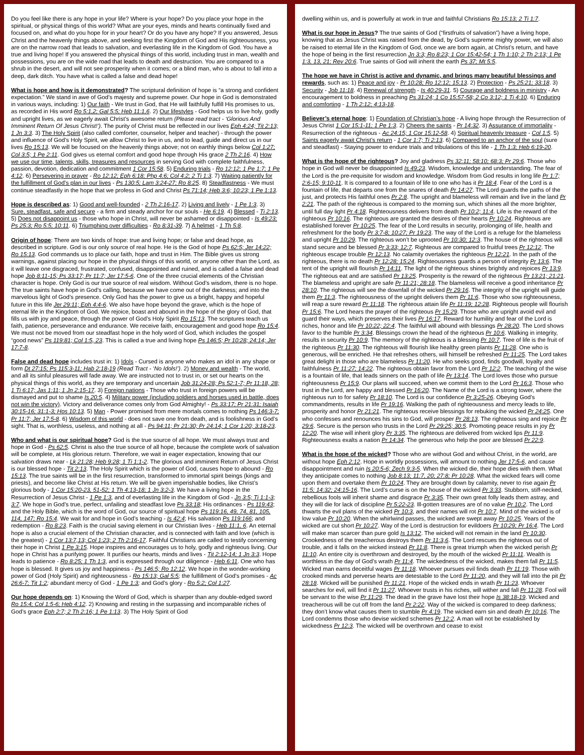Do you feel like there is any hope in your life? Where is your hope? Do you place your hope in the spiritual, or physical things of this world? What are your eyes, minds and hearts continually fixed and focused on, and what do you hope for in your heart? Or do you have any hope? If you answered, Jesus Christ and the heavenly things above, and seeking first the Kingdom of God and His righteousness, you are on the narrow road that leads to salvation, and everlasting life in the Kingdom of God. You have a true and living hope! If you answered the physical things of this world, including trust in man, wealth and possessions, you are on the wide road that leads to death and destruction. You are compared to a shrub in the desert, and will not see prosperity when it comes; or a blind man, who is about to fall into a deep, dark ditch. You have what is called a false and dead hope!
What is hope and how is it demonstrated? The scriptural definition of hope is “a strong and confident expectation.” We stand in awe of God’s majesty and supreme power. Our hope in God is demonstrated in various ways, including: 1) Our faith - We trust in God, that He will faithfully fulfill His promises to us, as recorded in His word Ro 5:1,2; Gal 5:5; Heb 11:1,6. 2) Our lifestyles - God helps us to live holy, godly and upright lives, as we eagerly await Christ’s awesome return (Please read tract - ‘Glorious And Imminent Return Of Jesus Christ!’). The purity of Christ must be reflected in our lives Eph 4:24; Tit 2:13; 1 Jn 3:3. 3) The Holy Spirit (also called comforter, counselor, helper and teacher) - through the power and influence of God’s Holy Spirit, we allow Christ to live in us, and to lead, guide and direct us in our lives Ro 15:13. We will be focused on the heavenly things above; not on earthly things below Col 1:27; Col 3:5; 1 Pe 2:11. God gives us eternal comfort and good hope through His grace 2 Th 2:16. 4) How we use our time, talents, skills, treasures and resources in serving God with complete faithfulness, passion, devotion, dedication and commitment 1 Cor 15:58. 5) Enduring trials - Ro 12:12; 1 Pe 1:7; 1 Pe 4:12. 6) Persevering in prayer - Ro 12:12; Eph 6:18; Php 4:6; Col 4:2; 2 Ti 1:3. 7) Waiting patiently for the fulfillment of God’s plan in our lives - Ps 130:5; Lam 3:24-27; Ro 8:25. 8) Steadfastness - We must continue steadfastly in the hope that we profess in God and Christ Ps 71:14; Heb 3:6; 10:23; 1 Pe 1:13.
Hope is described as: 1) Good and well-founded - 2 Th 2:16-17. 2) Living and lively - 1 Pe 1:3. 3) Sure, steadfast, safe and secure - a firm and steady anchor for our souls - He 6:19. 4) Blessed - Ti 2:13. 5) Does not disappoint us - those who hope in Christ, will never be ashamed or disappointed - Is 49:23; Ps 25:3; Ro 5:5; 10:11. 6) Triumphing over difficulties - Ro 8:31-39. 7) A helmet - 1 Th 5:8.
Origin of hope: There are two kinds of hope: true and living hope; or false and dead hope, as described in scripture. God is our only source of real hope. He is the God of hope Ps 62:5; Jer 14:22; Ro 15:13. God commands us to place our faith, hope and trust in Him. The Bible gives us strong warnings, against placing our hope in the physical things of this world, or anyone other than the Lord, as it will leave one disgraced, frustrated, confused, disappointed and ruined, and is called a false and dead hope Job 8:11-15; Ps 33:17; Pr 11:7; Jer 17:5-6. One of the three crucial elements of the Christian character is hope. Only God is our true source of real wisdom. Without God’s wisdom, there is no hope. The true saints have hope in God’s calling, because we have come out of the darkness; and into the marvelous light of God’s presence. Only God has the power to give us a bright, happy and hopeful future in this life Jer 29:11; Eph 4:4-6. We also have hope beyond the grave, which is the hope of eternal life in the Kingdom of God. We rejoice, boast and abound in the hope of the glory of God, that fills us with joy and peace, through the power of God’s Holy Spirit Ro 15:13. The scriptures teach us faith, patience, perseverance and endurance. We receive faith, encouragement and good hope Ro 15:4. We must not be moved from our steadfast hope in the holy word of God, which includes the gospel “good news” Ps 119:81; Col 1:5, 23. This is called a true and living hope Ps 146:5; Pr 10:28; 24:14; Jer 17:7-8.
False and dead hope includes trust in: 1) Idols - Cursed is anyone who makes an idol in any shape or form Dt 27:15; Ps 115:3-11; Hab 2:18-19 (Read Tract - ‘No Idols!’). 2) Money and wealth - The world, and all its sinful pleasures will fade away. We are instructed not to trust in, or set our hearts on the physical things of this world, as they are temporary and uncertain Job 31:24-28; Ps 52:1-7; Pr 11:18, 28; 1 Ti 6:17; Jas 1:11; 1 Jn 2:15-17. 3) Foreign nations - Those who trust in foreign powers will be dismayed and put to shame Is 20:5. 4) Military power (including soldiers and horses used in battle, does not win the victory). Victory and deliverance comes only from God Almighty! - Ps 33:17; Pr 21:31; Isaiah 30:15-16; 31:1-3; Hos 10:13. 5) Man - Power promised from mere mortals comes to nothing Ps 146:3-7; Pr 11:7; Jer 17:5-8. 6) Wisdom of this world - does not save one from death, and is foolishness in God’s sight. That is, worthless, useless, and nothing at all - Ps 94:11; Pr 21:30; Pr 24:14; 1 Cor 1:20; 3:18-23.
Who and what is our spiritual hope? God is the true source of all hope. We must always trust and hope in God - Ps 62:5. Christ is also the true source of all hope, because the complete work of salvation will be complete, at His glorious return. Therefore, we wait in eager expectation, knowing that our salvation draws near - Lk 21:28; Heb 9:28; 1 Ti 1:1-2. The glorious and imminent Return of Jesus Christ is our blessed hope - Tit 2:13. The Holy Spirit which is the power of God, causes hope to abound - Ro 15:13. The true saints will be in the first resurrection, transformed to immortal spirit beings (kings and priests), and become like Christ at His return. We will be given imperishable bodies, like Christ’s glorious body - 1 Cor 15:20-23, 51-52; 1 Th 4:13-18; 1 Jn 3:2-3. We have a living hope in the Resurrection of Jesus Christ - 1 Pe 1:3, and of everlasting life in the Kingdom of God - Jn 3:5; Ti 1:1-3; 3:7. We hope in God’s true, perfect, unfailing and steadfast love Ps 33:18; His ordinances - Ps 119:43; and the Holy Bible, which is the word of God, our source of spiritual hope Ps 119:16, 49, 74, 81, 105, 114, 147; Ro 15:4. We wait for and hope in God’s teaching - Is 42:4; His salvation Ps 119:166; and redemption - Ro 8:23. Faith is the crucial saving element in our Christian lives - Heb 11:1, 6. An eternal hope is also a crucial element of the Christian character, and is connected with faith and love (which is the greatest) - 1 Cor 13:7,13; Col 1:23; 2 Th 2:16-17. Faithful Christians are called to testify concerning their hope in Christ 1 Pe 3:15. Hope inspires and encourages us to holy, godly and righteous living. Our hope in Christ has a purifying power. It purifies our hearts, minds and lives - Tit 2:12-14; 1 Jn 3:3. Hope leads to patience - Ro 8:25; 1 Th 1:3, and is expressed through our diligence - Heb 6:11. One who has hope is blessed. It gives us joy and happiness - Ps 146:5; Ro 12:12. We hope in the wonder-working power of God (Holy Spirit) and righteousness - Ro 15:13; Gal 5:5; the fulfillment of God’s promises - Ac 26:6-7; Tit 1:2; abundant mercy of God - 1 Pe 1:3; and God’s glory - Ro 5:2; Col 1:27.
Our hope depends on: 1) Knowing the Word of God, which is sharper than any double-edged sword Ro 15:4; Col 1:5-6; Heb 4:12. 2) Knowing and resting in the surpassing and incomparable riches of God’s grace Eph 2:7; 2 Th 2:16; 1 Pe 1:13. 3) The Holy Spirit of God
dwelling within us, and is powerfully at work in true and faithful Christians Ro 15:13; 2 Ti 1:7.
What is our hope in Jesus? The true saints of God (“firstfruits of salvation”) have a living hope, knowing that as Jesus Christ was raised from the dead, by God’s supreme mighty power, we will also be raised to eternal life in the Kingdom of God, once we are born again, at Christ’s return, and have the hope of being in the first resurrection Jn 3:3; Ro 8:23; 1 Cor 15:42-54; 1 Th 1:10; 2 Th 2:13; 1 Pe 1:3, 13, 21; Rev 20:6. True saints of God will inherit the earth Ps 37; Mt 5:5.
The hope we have in Christ is active and dynamic, and brings many beautiful blessings and rewards, such as: 1) Peace and joy - Pr 10:28; Ro 12:12; 15:13. 2) Protection - Ps 25:21; 33:18. 3) Security - Job 11:18. 4) Renewal of strength - Is 40:29-31. 5) Courage and boldness in ministry - An encouragement to boldness in preaching Ps 31:24; 1 Co 15:57-58; 2 Co 3:12; 1 Ti 4:10. 6) Enduring and comforting - 1 Th 2:12; 4:13-18.
Believer’s eternal hope: 1) Foundation of Christian’s hope - A living hope through the Resurrection of Jesus Christ 1 Cor 15:1-11; 1 Pe 1:3. 2) Cheers the saints - Pr 14:32. 3) Assurance of immortality - Resurrection of the righteous - Ac 24:15; 1 Cor 15:12-58. 4) Spiritual heavenly treasure - Col 1:5. 5) Saints eagerly await Christ’s return - 1 Cor 1:7; Ti 2:13. 6) Compared to an anchor of the soul (sure and steadfast) - Staying power to endure trials and tribulations of this life - 1 Th 1:3; Heb 6:19-20.
What is the hope of the righteous? Joy and gladness Ps 32:11; 58:10; 68:3; Pr 29:6. Those who hope in God will never be disappointed Is 49:23. Wisdom, knowledge and understanding. The fear of the Lord is the pre-requisite for wisdom and knowledge. Wisdom from God results in long life Pr 1:7; 2:6-15; 9:10-11. It is compared to a fountain of life to one who has it Pr 18:4. Fear of the Lord is a fountain of life, that departs one from the snares of death Pr 14:27. The Lord guards the paths of the just, and protects His faithful ones Pr 2:8. The upright and blameless will remain and live in the land Pr 2:21. The path of the righteous is compared to the morning sun, which shines all the more brighter, until full day light Pr 4:18. Righteousness delivers from death Pr 10:2; 11:4. Life is the reward of the righteous Pr 10:16. The righteous are granted the desires of their hearts Pr 10:24. Righteous are established forever Pr 10:25. The fear of the Lord results in security, prolonging of life, health and refreshment for the body Pr 3:7-8; 10:27; Pr 19:23. The way of the Lord is a refuge for the blameless and upright Pr 10:29. The righteous won’t be uprooted Pr 10:30; 12:3. The house of the righteous will stand secure and be blessed Pr 3:33; 12:7. Righteous are compared to fruitful trees Pr 12:12. The righteous escape trouble Pr 12:13. No calamity overtakes the righteous Pr 12:21. In the path of the righteous, there is no death Pr 12:28; 15:24. Righteousness guards a person of integrity Pr 13:6. The tent of the upright will flourish Pr 14:11. The light of the righteous shines brightly and rejoices Pr 13:9. The righteous eat and are satisfied Pr 13:25. Prosperity is the reward of the righteous Pr 13:21; 21:21. The blameless and upright are safe Pr 11:21; 28:18. The blameless will receive a good inheritance Pr 28:10. The righteous will see the downfall of the wicked Pr 29:16. The integrity of the upright will guide them Pr 11:3. The righteousness of the upright delivers them Pr 11:6. Those who sow righteousness, will reap a sure reward Pr 11:18. The righteous attain life Pr 11:19; 12:28. Righteous people will flourish Pr 15:6. The Lord hears the prayer of the righteous Pr 15:29. Those who are upright avoid evil and guard their ways, which preserves their lives Pr 16:17. Reward for humility and fear of the Lord is riches, honor and life Pr 10:22; 22:4. The faithful will abound with blessings Pr 28:20. The Lord shows favor to the humble Pr 3:34. Blessings crown the head of the righteous Pr 10:6. Walking in integrity, results in security Pr 10:9. The memory of the righteous is a blessing Pr 10:7. Tree of life is the fruit of the righteous Pr 11:30. The righteous will flourish like healthy green plants Pr 11:28. One who is generous, will be enriched. He that refreshes others, will himself be refreshed Pr 11:25. The Lord takes great delight in those who are blameless Pr 11:20. He who seeks good, finds goodwill, loyalty and faithfulness Pr 11:27; 14:22. The righteous obtain favor from the Lord Pr 12:2. The teaching of the wise is a fountain of life, that leads sinners on the path of life Pr 13:14. The Lord loves those who pursue righteousness Pr 15:9. Our plans will succeed, when we commit them to the Lord Pr 16:3. Those who trust in the Lord, are happy and blessed Pr 16:20. The Name of the Lord is a strong tower, where the righteous run to for safety Pr 18:10. The Lord is our confidence Pr 3:25-26. Obeying God’s commandments, results in life Pr 19:16. Walking the path of righteousness and mercy leads to life, prosperity and honor Pr 21:21. The righteous receive blessings for rebuking the wicked Pr 24:25. One who confesses and renounces his sins to God, will prosper Pr 28:13. The righteous sing and rejoice Pr 29:6. Secure is the person who trusts in the Lord Pr 29:25; 30:5. Promoting peace results in joy Pr 12:20. The wise will inherit glory Pr 3:35. The righteous are delivered from wicked lips Pr 11:9. Righteousness exalts a nation Pr 14:34. The generous who help the poor are blessed Pr 22:9.
What is the hope of the wicked? Those who are without God and without Christ, in the world, are without hope Eph 2:12. Hope in worldly possessions, will amount to nothing Jer 17:5-6, and cause disappointment and ruin Is 20:5-6; Zech 9:3-5. When the wicked die, their hope dies with them. What they anticipate comes to nothing Job 8:13; 11:7, 20; 27:8; Pr 10:28. What the wicked fears will come upon them and overtake them Pr 10:24. They are brought down by calamity, never to rise again Pr 11:5; 14:32; 24:15-16. The Lord’s curse is on the house of the wicked Pr 3:33. Stubborn, stiff-necked, rebellious fools will inherit shame and disgrace Pr 3:35. Their own great folly leads them astray, and they will die for lack of discipline Pr 5:22-23. Ill-gotten treasures are of no value Pr 10:2. The Lord thwarts the evil plans of the wicked Pr 10:3, and their names will rot Pr 10:7. Mind of the wicked is of low value Pr 10:20. When the whirlwind passes, the wicked are swept away Pr 10:25. Years of the wicked are cut short Pr 10:27. Way of the Lord is destruction for evildoers Pr 10:29; Pr 16:4. The Lord will make man scarcer than pure gold Is 13:12. The wicked will not remain in the land Pr 10:30. Crookedness of the treacherous destroys them Pr 11:3,6. The Lord rescues the righteous out of trouble, and it falls on the wicked instead Pr 11:8. There is great triumph when the wicked perish Pr 11:10. An entire city is overthrown and destroyed, by the mouth of the wicked Pr 11:11. Wealth is worthless in the day of God’s wrath Pr 11:4. The wickedness of the wicked, makes them fall Pr 11:5. Wicked man earns deceitful wages Pr 11:18. Whoever pursues evil finds death Pr 11:19. Those with crooked minds and perverse hearts are detestable to the Lord Pr 11:20, and they will fall into the pit Pr 28:18. Wicked will be punished Pr 11:21. Hope of the wicked ends in wrath Pr 11:23. Whoever searches for evil, will find it Pr 11:27. Whoever trusts in his riches, will wither and fall Pr 11:28. Fool will be servant to the wise Pr 11:29. The dead in the grave have lost their hope Is 38:18-19. Wicked and treacherous will be cut off from the land Pr 2:22. Way of the wicked is compared to deep darkness; they don’t know what causes them to stumble Pr 4:19. The wicked earn sin and death Pr 10:16. The Lord condemns those who devise wicked schemes Pr 12:2. A man will not be established by wickedness Pr 12:3. The wicked will be overthrown and cease to exist